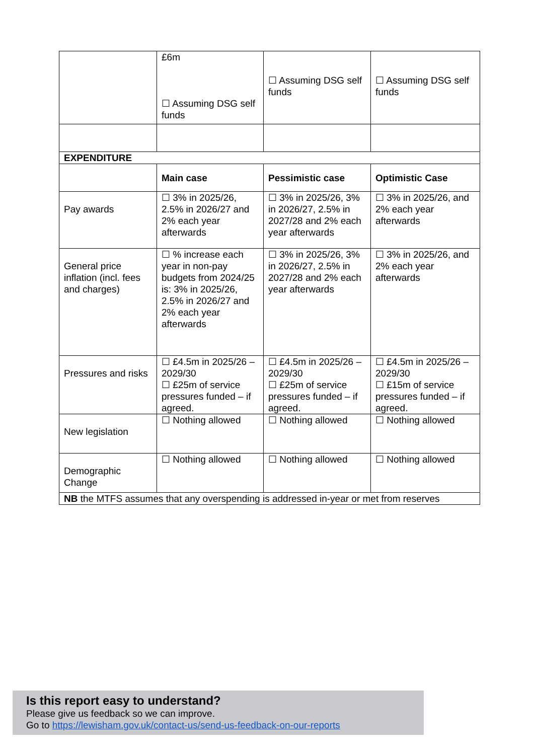| | £6m ☐ Assuming DSG self funds | ☐ Assuming DSG self funds | ☐ Assuming DSG self funds |
| EXPENDITURE | | | |
| | Main case | Pessimistic case | Optimistic Case |
| Pay awards | ☐ 3% in 2025/26, 2.5% in 2026/27 and 2% each year afterwards | ☐ 3% in 2025/26, 3% in 2026/27, 2.5% in 2027/28 and 2% each year afterwards | ☐ 3% in 2025/26, and 2% each year afterwards |
| General price inflation (incl. fees and charges) | ☐ % increase each year in non-pay budgets from 2024/25 is: 3% in 2025/26, 2.5% in 2026/27 and 2% each year afterwards | ☐ 3% in 2025/26, 3% in 2026/27, 2.5% in 2027/28 and 2% each year afterwards | ☐ 3% in 2025/26, and 2% each year afterwards |
| Pressures and risks | ☐ £4.5m in 2025/26 – 2029/30 ☐ £25m of service pressures funded – if agreed. | ☐ £4.5m in 2025/26 – 2029/30 ☐ £25m of service pressures funded – if agreed. | ☐ £4.5m in 2025/26 – 2029/30 ☐ £15m of service pressures funded – if agreed. |
| New legislation | ☐ Nothing allowed | ☐ Nothing allowed | ☐ Nothing allowed |
| Demographic Change | ☐ Nothing allowed | ☐ Nothing allowed | ☐ Nothing allowed |
| NB the MTFS assumes that any overspending is addressed in-year or met from reserves | | | |
Is this report easy to understand?
Please give us feedback so we can improve.
Go to https://lewisham.gov.uk/contact-us/send-us-feedback-on-our-reports